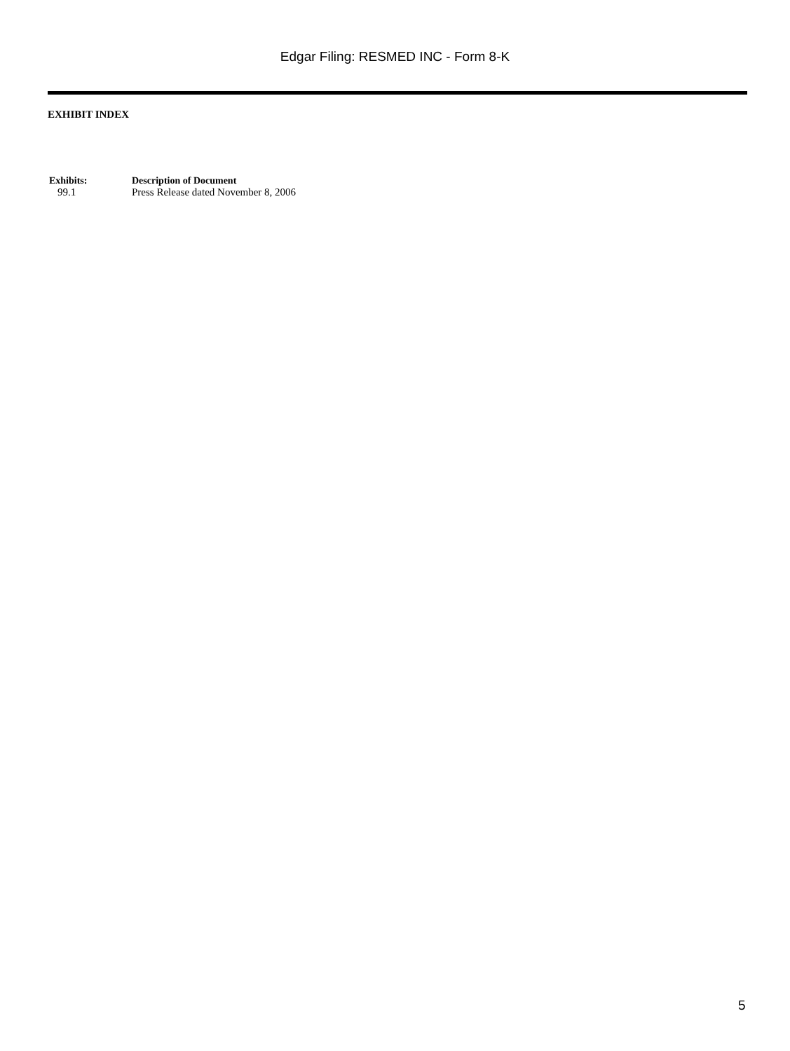Edgar Filing: RESMED INC - Form 8-K
EXHIBIT INDEX
| Exhibits: | Description of Document |
| --- | --- |
| 99.1 | Press Release dated November 8, 2006 |
5